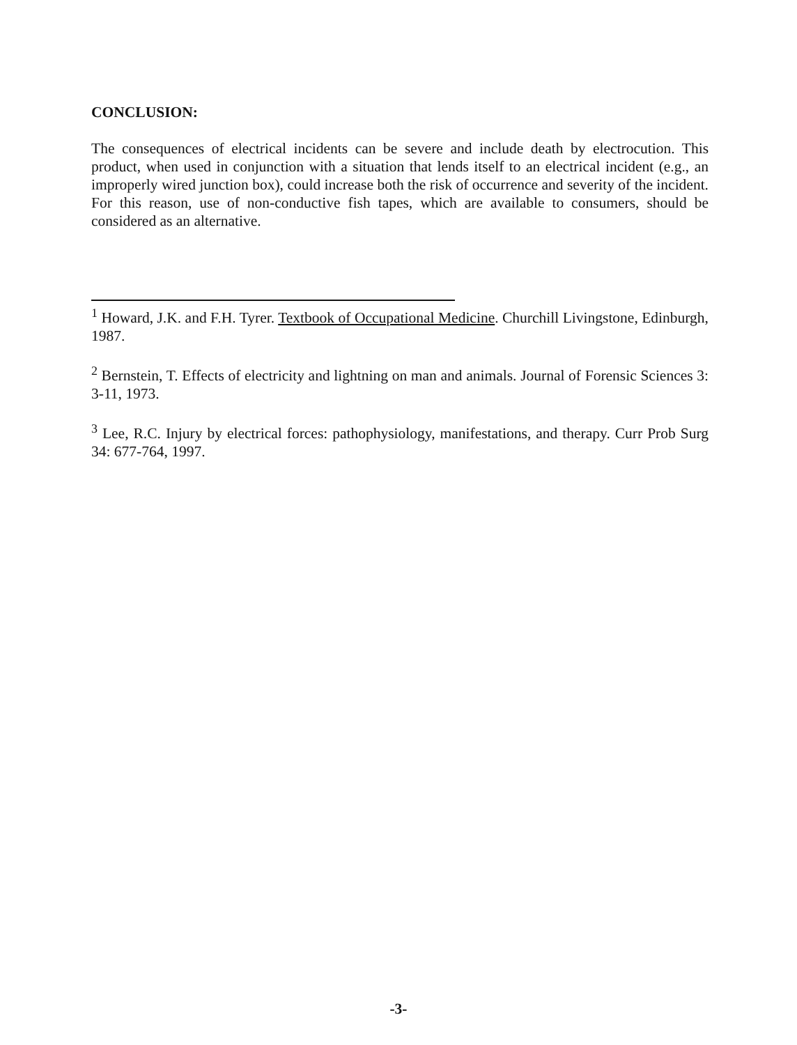CONCLUSION:
The consequences of electrical incidents can be severe and include death by electrocution. This product, when used in conjunction with a situation that lends itself to an electrical incident (e.g., an improperly wired junction box), could increase both the risk of occurrence and severity of the incident. For this reason, use of non-conductive fish tapes, which are available to consumers, should be considered as an alternative.
<sup>1</sup> Howard, J.K. and F.H. Tyrer. Textbook of Occupational Medicine. Churchill Livingstone, Edinburgh, 1987.
<sup>2</sup> Bernstein, T. Effects of electricity and lightning on man and animals. Journal of Forensic Sciences 3: 3-11, 1973.
<sup>3</sup> Lee, R.C. Injury by electrical forces: pathophysiology, manifestations, and therapy. Curr Prob Surg 34: 677-764, 1997.
-3-